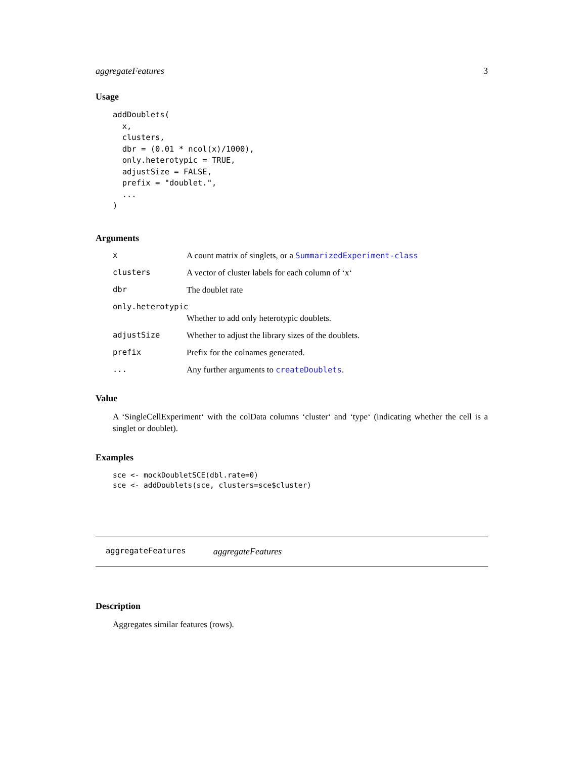aggregateFeatures 3
Usage
addDoublets(
  x,
  clusters,
  dbr = (0.01 * ncol(x)/1000),
  only.heterotypic = TRUE,
  adjustSize = FALSE,
  prefix = "doublet.",
  ...
)
Arguments
x A count matrix of singlets, or a SummarizedExperiment-class
clusters A vector of cluster labels for each column of ‘x‘
dbr The doublet rate
only.heterotypic
Whether to add only heterotypic doublets.
adjustSize Whether to adjust the library sizes of the doublets.
prefix Prefix for the colnames generated.
... Any further arguments to createDoublets.
Value
A ‘SingleCellExperiment‘ with the colData columns ‘cluster‘ and ‘type‘ (indicating whether the cell is a singlet or doublet).
Examples
sce <- mockDoubletSCE(dbl.rate=0)
sce <- addDoublets(sce, clusters=sce$cluster)
aggregateFeatures aggregateFeatures
Description
Aggregates similar features (rows).